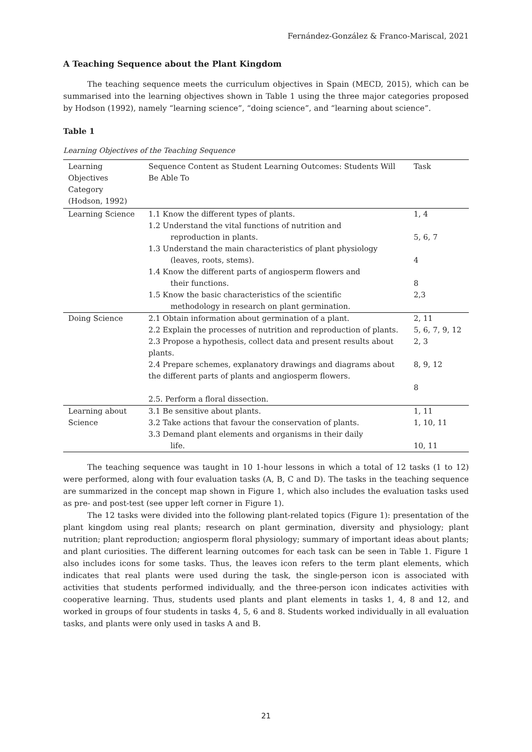Fernández-González & Franco-Mariscal, 2021
A Teaching Sequence about the Plant Kingdom
The teaching sequence meets the curriculum objectives in Spain (MECD, 2015), which can be summarised into the learning objectives shown in Table 1 using the three major categories proposed by Hodson (1992), namely “learning science”, “doing science”, and “learning about science”.
Table 1
Learning Objectives of the Teaching Sequence
| Learning Objectives Category (Hodson, 1992) | Sequence Content as Student Learning Outcomes: Students Will Be Able To | Task |
| --- | --- | --- |
| Learning Science | 1.1 Know the different types of plants. | 1, 4 |
| | 1.2 Understand the vital functions of nutrition and reproduction in plants. | 5, 6, 7 |
| | 1.3 Understand the main characteristics of plant physiology (leaves, roots, stems). | 4 |
| | 1.4 Know the different parts of angiosperm flowers and their functions. | 8 |
| | 1.5 Know the basic characteristics of the scientific methodology in research on plant germination. | 2,3 |
| Doing Science | 2.1 Obtain information about germination of a plant. | 2, 11 |
| | 2.2 Explain the processes of nutrition and reproduction of plants. | 5, 6, 7, 9, 12 |
| | 2.3 Propose a hypothesis, collect data and present results about plants. | 2, 3 |
| | 2.4 Prepare schemes, explanatory drawings and diagrams about the different parts of plants and angiosperm flowers. | 8, 9, 12 8 |
| | 2.5. Perform a floral dissection. | |
| Learning about Science | 3.1 Be sensitive about plants. 3.2 Take actions that favour the conservation of plants. | 1, 11 1, 10, 11 |
| | 3.3 Demand plant elements and organisms in their daily life. | 10, 11 |
The teaching sequence was taught in 10 1-hour lessons in which a total of 12 tasks (1 to 12) were performed, along with four evaluation tasks (A, B, C and D). The tasks in the teaching sequence are summarized in the concept map shown in Figure 1, which also includes the evaluation tasks used as pre- and post-test (see upper left corner in Figure 1).
The 12 tasks were divided into the following plant-related topics (Figure 1): presentation of the plant kingdom using real plants; research on plant germination, diversity and physiology; plant nutrition; plant reproduction; angiosperm floral physiology; summary of important ideas about plants; and plant curiosities. The different learning outcomes for each task can be seen in Table 1. Figure 1 also includes icons for some tasks. Thus, the leaves icon refers to the term plant elements, which indicates that real plants were used during the task, the single-person icon is associated with activities that students performed individually, and the three-person icon indicates activities with cooperative learning. Thus, students used plants and plant elements in tasks 1, 4, 8 and 12, and worked in groups of four students in tasks 4, 5, 6 and 8. Students worked individually in all evaluation tasks, and plants were only used in tasks A and B.
21